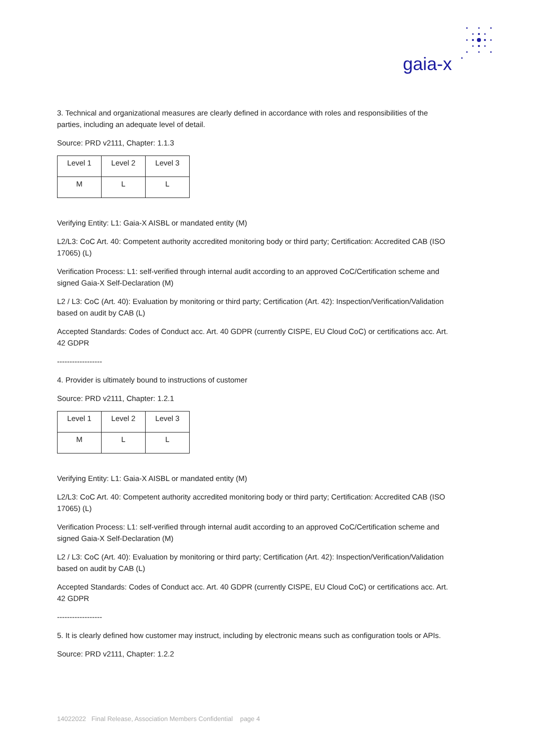gaia-x
3. Technical and organizational measures are clearly defined in accordance with roles and responsibilities of the parties, including an adequate level of detail.
Source: PRD v2111, Chapter: 1.1.3
| Level 1 | Level 2 | Level 3 |
| M | L | L |
Verifying Entity: L1: Gaia-X AISBL or mandated entity (M)
L2/L3: CoC Art. 40: Competent authority accredited monitoring body or third party; Certification: Accredited CAB (ISO 17065) (L)
Verification Process: L1: self-verified through internal audit according to an approved CoC/Certification scheme and signed Gaia-X Self-Declaration (M)
L2 / L3: CoC (Art. 40): Evaluation by monitoring or third party; Certification (Art. 42): Inspection/Verification/Validation based on audit by CAB (L)
Accepted Standards: Codes of Conduct acc. Art. 40 GDPR (currently CISPE, EU Cloud CoC) or certifications acc. Art. 42 GDPR
------------------
4. Provider is ultimately bound to instructions of customer
Source: PRD v2111, Chapter: 1.2.1
| Level 1 | Level 2 | Level 3 |
| M | L | L |
Verifying Entity: L1: Gaia-X AISBL or mandated entity (M)
L2/L3: CoC Art. 40: Competent authority accredited monitoring body or third party; Certification: Accredited CAB (ISO 17065) (L)
Verification Process: L1: self-verified through internal audit according to an approved CoC/Certification scheme and signed Gaia-X Self-Declaration (M)
L2 / L3: CoC (Art. 40): Evaluation by monitoring or third party; Certification (Art. 42): Inspection/Verification/Validation based on audit by CAB (L)
Accepted Standards: Codes of Conduct acc. Art. 40 GDPR (currently CISPE, EU Cloud CoC) or certifications acc. Art. 42 GDPR
------------------
5. It is clearly defined how customer may instruct, including by electronic means such as configuration tools or APIs.
Source: PRD v2111, Chapter: 1.2.2
14022022 Final Release, Association Members Confidential page 4